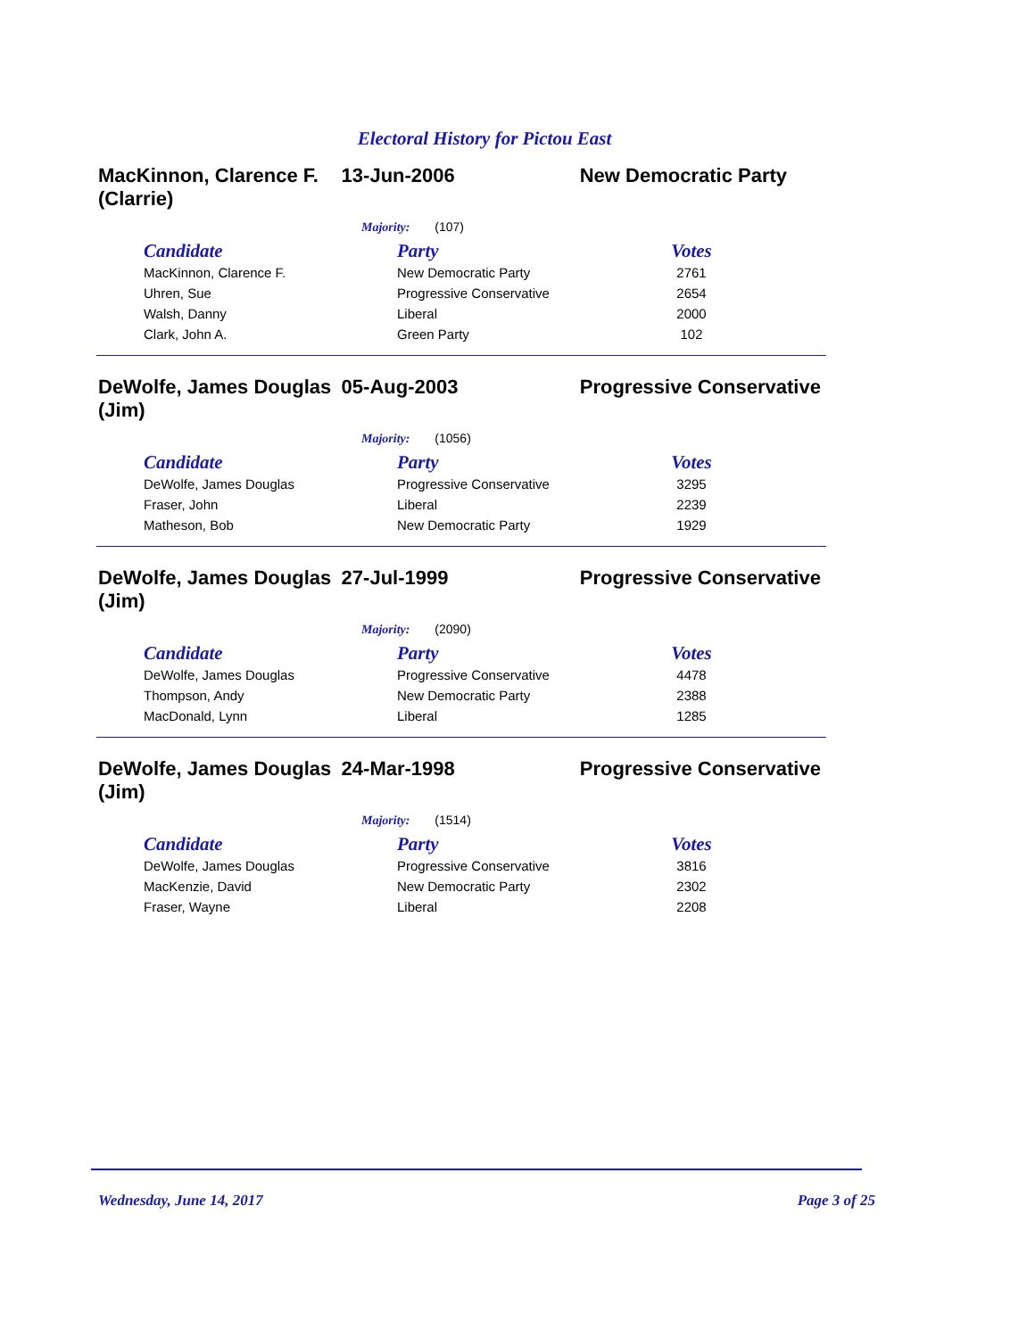Electoral History for Pictou East
MacKinnon, Clarence F. (Clarrie)
13-Jun-2006 New Democratic Party
Majority: (107)
| Candidate | Party | Votes |
| --- | --- | --- |
| MacKinnon, Clarence F. | New Democratic Party | 2761 |
| Uhren, Sue | Progressive Conservative | 2654 |
| Walsh, Danny | Liberal | 2000 |
| Clark, John A. | Green Party | 102 |
DeWolfe, James Douglas (Jim)
05-Aug-2003 Progressive Conservative
Majority: (1056)
| Candidate | Party | Votes |
| --- | --- | --- |
| DeWolfe, James Douglas | Progressive Conservative | 3295 |
| Fraser, John | Liberal | 2239 |
| Matheson, Bob | New Democratic Party | 1929 |
DeWolfe, James Douglas (Jim)
27-Jul-1999 Progressive Conservative
Majority: (2090)
| Candidate | Party | Votes |
| --- | --- | --- |
| DeWolfe, James Douglas | Progressive Conservative | 4478 |
| Thompson, Andy | New Democratic Party | 2388 |
| MacDonald, Lynn | Liberal | 1285 |
DeWolfe, James Douglas (Jim)
24-Mar-1998 Progressive Conservative
Majority: (1514)
| Candidate | Party | Votes |
| --- | --- | --- |
| DeWolfe, James Douglas | Progressive Conservative | 3816 |
| MacKenzie, David | New Democratic Party | 2302 |
| Fraser, Wayne | Liberal | 2208 |
Wednesday, June 14, 2017 Page 3 of 25